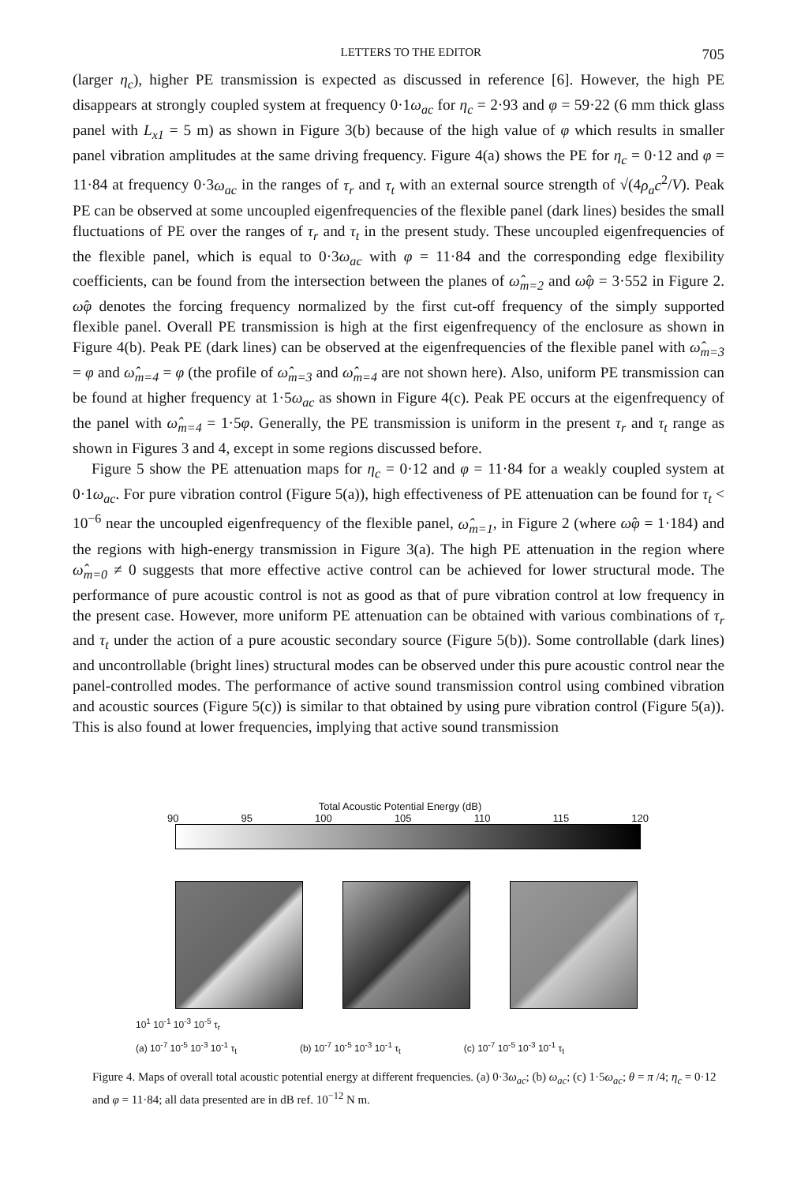LETTERS TO THE EDITOR 705
(larger η<sub>c</sub>), higher PE transmission is expected as discussed in reference [6]. However, the high PE disappears at strongly coupled system at frequency 0·1ω<sub>ac</sub> for η<sub>c</sub> = 2·93 and φ = 59·22 (6 mm thick glass panel with L<sub>x1</sub> = 5 m) as shown in Figure 3(b) because of the high value of φ which results in smaller panel vibration amplitudes at the same driving frequency. Figure 4(a) shows the PE for η<sub>c</sub> = 0·12 and φ = 11·84 at frequency 0·3ω<sub>ac</sub> in the ranges of τ<sub>r</sub> and τ<sub>t</sub> with an external source strength of √(4ρ<sub>a</sub>c<sup>2</sup>/V). Peak PE can be observed at some uncoupled eigenfrequencies of the flexible panel (dark lines) besides the small fluctuations of PE over the ranges of τ<sub>r</sub> and τ<sub>t</sub> in the present study. These uncoupled eigenfrequencies of the flexible panel, which is equal to 0·3ω<sub>ac</sub> with φ = 11·84 and the corresponding edge flexibility coefficients, can be found from the intersection between the planes of ω̂<sub>m=2</sub> and ω̂φ = 3·552 in Figure 2. ω̂φ denotes the forcing frequency normalized by the first cut-off frequency of the simply supported flexible panel. Overall PE transmission is high at the first eigenfrequency of the enclosure as shown in Figure 4(b). Peak PE (dark lines) can be observed at the eigenfrequencies of the flexible panel with ω̂<sub>m=3</sub> = φ and ω̂<sub>m=4</sub> = φ (the profile of ω̂<sub>m=3</sub> and ω̂<sub>m=4</sub> are not shown here). Also, uniform PE transmission can be found at higher frequency at 1·5ω<sub>ac</sub> as shown in Figure 4(c). Peak PE occurs at the eigenfrequency of the panel with ω̂<sub>m=4</sub> = 1·5φ. Generally, the PE transmission is uniform in the present τ<sub>r</sub> and τ<sub>t</sub> range as shown in Figures 3 and 4, except in some regions discussed before.
Figure 5 show the PE attenuation maps for η<sub>c</sub> = 0·12 and φ = 11·84 for a weakly coupled system at 0·1ω<sub>ac</sub>. For pure vibration control (Figure 5(a)), high effectiveness of PE attenuation can be found for τ<sub>t</sub> < 10<sup>−6</sup> near the uncoupled eigenfrequency of the flexible panel, ω̂<sub>m=1</sub>, in Figure 2 (where ω̂φ = 1·184) and the regions with high-energy transmission in Figure 3(a). The high PE attenuation in the region where ω̂<sub>m=0</sub> ≠ 0 suggests that more effective active control can be achieved for lower structural mode. The performance of pure acoustic control is not as good as that of pure vibration control at low frequency in the present case. However, more uniform PE attenuation can be obtained with various combinations of τ<sub>r</sub> and τ<sub>t</sub> under the action of a pure acoustic secondary source (Figure 5(b)). Some controllable (dark lines) and uncontrollable (bright lines) structural modes can be observed under this pure acoustic control near the panel-controlled modes. The performance of active sound transmission control using combined vibration and acoustic sources (Figure 5(c)) is similar to that obtained by using pure vibration control (Figure 5(a)). This is also found at lower frequencies, implying that active sound transmission
Total Acoustic Potential Energy (dB)
90 95 100 105 110 115 120
10<sup>1</sup> 10<sup>-1</sup> 10<sup>-3</sup> 10<sup>-5</sup> τ<sub>r</sub>
(a) 10<sup>-7</sup> 10<sup>-5</sup> 10<sup>-3</sup> 10<sup>-1</sup> τ<sub>t</sub> (b) 10<sup>-7</sup> 10<sup>-5</sup> 10<sup>-3</sup> 10<sup>-1</sup> τ<sub>t</sub> (c) 10<sup>-7</sup> 10<sup>-5</sup> 10<sup>-3</sup> 10<sup>-1</sup> τ<sub>t</sub>
Figure 4. Maps of overall total acoustic potential energy at different frequencies. (a) 0·3ω<sub>ac</sub>; (b) ω<sub>ac</sub>; (c) 1·5ω<sub>ac</sub>; θ = π /4; η<sub>c</sub> = 0·12 and φ = 11·84; all data presented are in dB ref. 10<sup>−12</sup> N m.